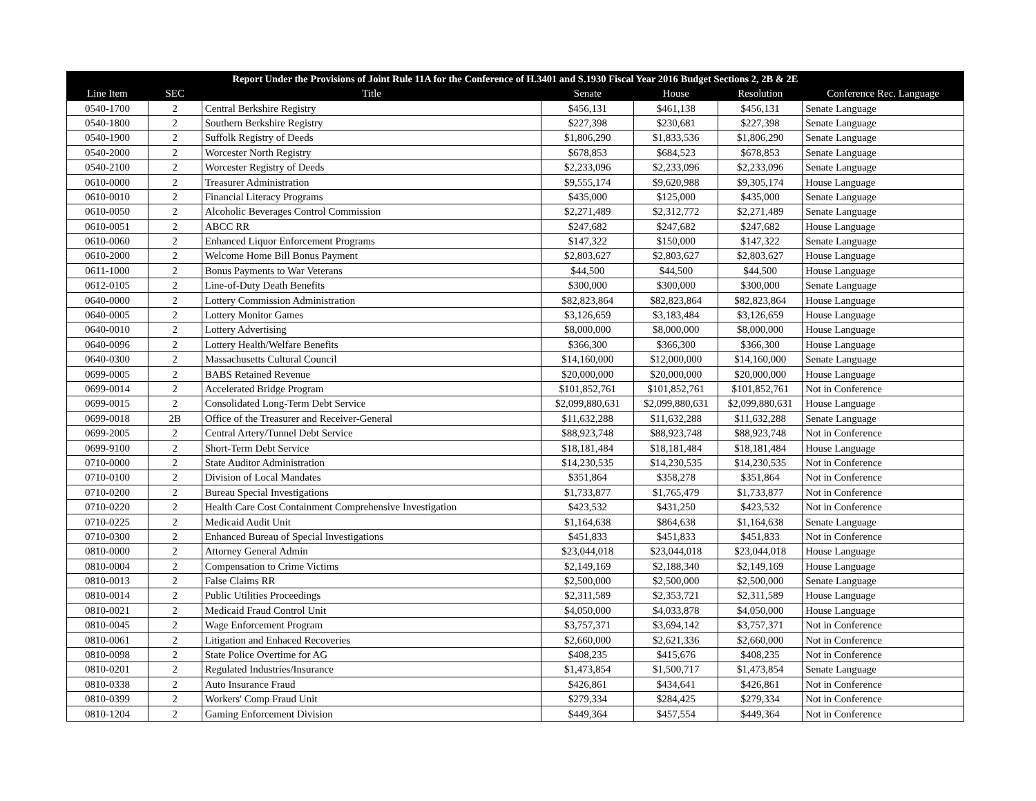| Report Under the Provisions of Joint Rule 11A for the Conference of H.3401 and S.1930 Fiscal Year 2016 Budget Sections 2, 2B & 2E | | | | | | |
| --- | --- | --- | --- | --- | --- | --- |
| Line Item | SEC | Title | Senate | House | Resolution | Conference Rec. Language |
| 0540-1700 | 2 | Central Berkshire Registry | $456,131 | $461,138 | $456,131 | Senate Language |
| 0540-1800 | 2 | Southern Berkshire Registry | $227,398 | $230,681 | $227,398 | Senate Language |
| 0540-1900 | 2 | Suffolk Registry of Deeds | $1,806,290 | $1,833,536 | $1,806,290 | Senate Language |
| 0540-2000 | 2 | Worcester North Registry | $678,853 | $684,523 | $678,853 | Senate Language |
| 0540-2100 | 2 | Worcester Registry of Deeds | $2,233,096 | $2,233,096 | $2,233,096 | Senate Language |
| 0610-0000 | 2 | Treasurer Administration | $9,555,174 | $9,620,988 | $9,305,174 | House Language |
| 0610-0010 | 2 | Financial Literacy Programs | $435,000 | $125,000 | $435,000 | Senate Language |
| 0610-0050 | 2 | Alcoholic Beverages Control Commission | $2,271,489 | $2,312,772 | $2,271,489 | Senate Language |
| 0610-0051 | 2 | ABCC RR | $247,682 | $247,682 | $247,682 | House Language |
| 0610-0060 | 2 | Enhanced Liquor Enforcement Programs | $147,322 | $150,000 | $147,322 | Senate Language |
| 0610-2000 | 2 | Welcome Home Bill Bonus Payment | $2,803,627 | $2,803,627 | $2,803,627 | House Language |
| 0611-1000 | 2 | Bonus Payments to War Veterans | $44,500 | $44,500 | $44,500 | House Language |
| 0612-0105 | 2 | Line-of-Duty Death Benefits | $300,000 | $300,000 | $300,000 | Senate Language |
| 0640-0000 | 2 | Lottery Commission Administration | $82,823,864 | $82,823,864 | $82,823,864 | House Language |
| 0640-0005 | 2 | Lottery Monitor Games | $3,126,659 | $3,183,484 | $3,126,659 | House Language |
| 0640-0010 | 2 | Lottery Advertising | $8,000,000 | $8,000,000 | $8,000,000 | House Language |
| 0640-0096 | 2 | Lottery Health/Welfare Benefits | $366,300 | $366,300 | $366,300 | House Language |
| 0640-0300 | 2 | Massachusetts Cultural Council | $14,160,000 | $12,000,000 | $14,160,000 | Senate Language |
| 0699-0005 | 2 | BABS Retained Revenue | $20,000,000 | $20,000,000 | $20,000,000 | House Language |
| 0699-0014 | 2 | Accelerated Bridge Program | $101,852,761 | $101,852,761 | $101,852,761 | Not in Conference |
| 0699-0015 | 2 | Consolidated Long-Term Debt Service | $2,099,880,631 | $2,099,880,631 | $2,099,880,631 | House Language |
| 0699-0018 | 2B | Office of the Treasurer and Receiver-General | $11,632,288 | $11,632,288 | $11,632,288 | Senate Language |
| 0699-2005 | 2 | Central Artery/Tunnel Debt Service | $88,923,748 | $88,923,748 | $88,923,748 | Not in Conference |
| 0699-9100 | 2 | Short-Term Debt Service | $18,181,484 | $18,181,484 | $18,181,484 | House Language |
| 0710-0000 | 2 | State Auditor Administration | $14,230,535 | $14,230,535 | $14,230,535 | Not in Conference |
| 0710-0100 | 2 | Division of Local Mandates | $351,864 | $358,278 | $351,864 | Not in Conference |
| 0710-0200 | 2 | Bureau Special Investigations | $1,733,877 | $1,765,479 | $1,733,877 | Not in Conference |
| 0710-0220 | 2 | Health Care Cost Containment Comprehensive Investigation | $423,532 | $431,250 | $423,532 | Not in Conference |
| 0710-0225 | 2 | Medicaid Audit Unit | $1,164,638 | $864,638 | $1,164,638 | Senate Language |
| 0710-0300 | 2 | Enhanced Bureau of Special Investigations | $451,833 | $451,833 | $451,833 | Not in Conference |
| 0810-0000 | 2 | Attorney General Admin | $23,044,018 | $23,044,018 | $23,044,018 | House Language |
| 0810-0004 | 2 | Compensation to Crime Victims | $2,149,169 | $2,188,340 | $2,149,169 | House Language |
| 0810-0013 | 2 | False Claims RR | $2,500,000 | $2,500,000 | $2,500,000 | Senate Language |
| 0810-0014 | 2 | Public Utilities Proceedings | $2,311,589 | $2,353,721 | $2,311,589 | House Language |
| 0810-0021 | 2 | Medicaid Fraud Control Unit | $4,050,000 | $4,033,878 | $4,050,000 | House Language |
| 0810-0045 | 2 | Wage Enforcement Program | $3,757,371 | $3,694,142 | $3,757,371 | Not in Conference |
| 0810-0061 | 2 | Litigation and Enhaced Recoveries | $2,660,000 | $2,621,336 | $2,660,000 | Not in Conference |
| 0810-0098 | 2 | State Police Overtime for AG | $408,235 | $415,676 | $408,235 | Not in Conference |
| 0810-0201 | 2 | Regulated Industries/Insurance | $1,473,854 | $1,500,717 | $1,473,854 | Senate Language |
| 0810-0338 | 2 | Auto Insurance Fraud | $426,861 | $434,641 | $426,861 | Not in Conference |
| 0810-0399 | 2 | Workers' Comp Fraud Unit | $279,334 | $284,425 | $279,334 | Not in Conference |
| 0810-1204 | 2 | Gaming Enforcement Division | $449,364 | $457,554 | $449,364 | Not in Conference |